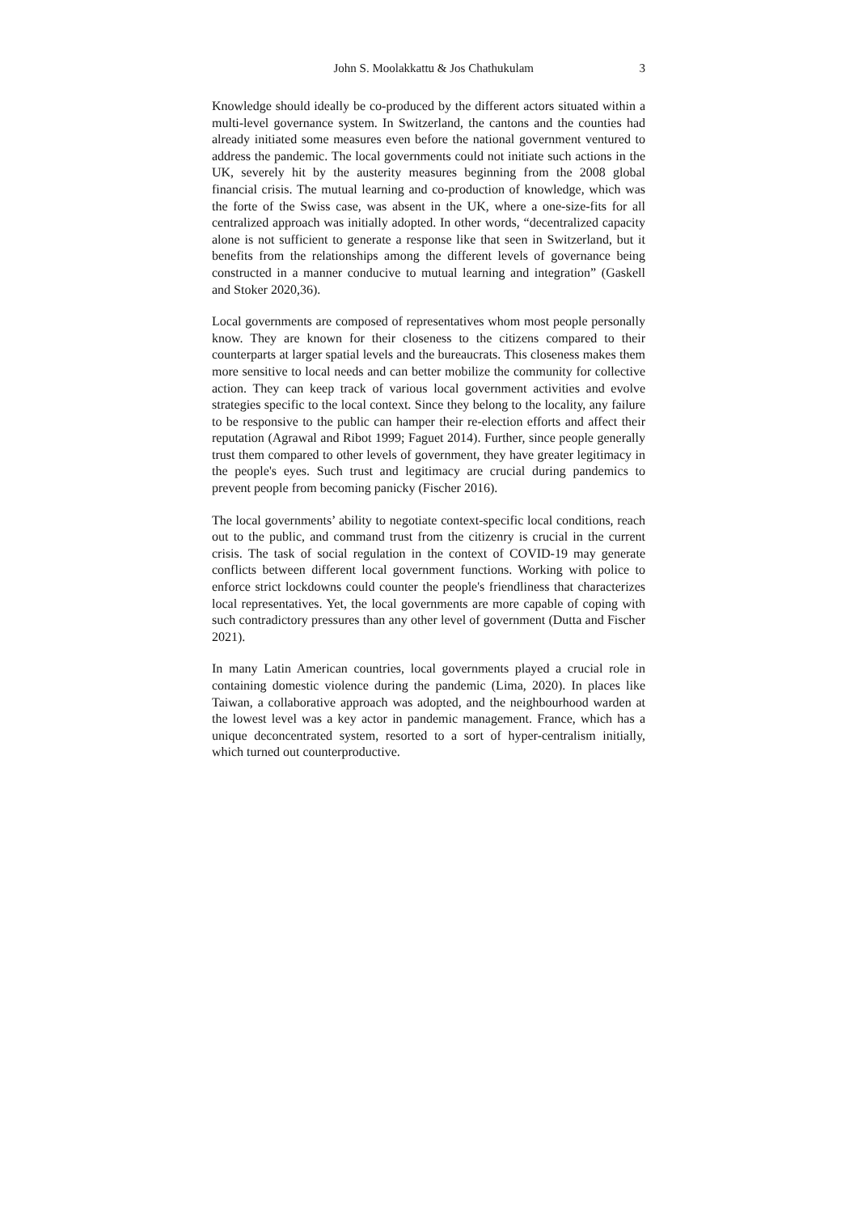John S. Moolakkattu & Jos Chathukulam 3
Knowledge should ideally be co-produced by the different actors situated within a multi-level governance system. In Switzerland, the cantons and the counties had already initiated some measures even before the national government ventured to address the pandemic. The local governments could not initiate such actions in the UK, severely hit by the austerity measures beginning from the 2008 global financial crisis. The mutual learning and co-production of knowledge, which was the forte of the Swiss case, was absent in the UK, where a one-size-fits for all centralized approach was initially adopted. In other words, “decentralized capacity alone is not sufficient to generate a response like that seen in Switzerland, but it benefits from the relationships among the different levels of governance being constructed in a manner conducive to mutual learning and integration” (Gaskell and Stoker 2020,36).
Local governments are composed of representatives whom most people personally know. They are known for their closeness to the citizens compared to their counterparts at larger spatial levels and the bureaucrats. This closeness makes them more sensitive to local needs and can better mobilize the community for collective action. They can keep track of various local government activities and evolve strategies specific to the local context. Since they belong to the locality, any failure to be responsive to the public can hamper their re-election efforts and affect their reputation (Agrawal and Ribot 1999; Faguet 2014). Further, since people generally trust them compared to other levels of government, they have greater legitimacy in the people's eyes. Such trust and legitimacy are crucial during pandemics to prevent people from becoming panicky (Fischer 2016).
The local governments’ ability to negotiate context-specific local conditions, reach out to the public, and command trust from the citizenry is crucial in the current crisis. The task of social regulation in the context of COVID-19 may generate conflicts between different local government functions. Working with police to enforce strict lockdowns could counter the people's friendliness that characterizes local representatives. Yet, the local governments are more capable of coping with such contradictory pressures than any other level of government (Dutta and Fischer 2021).
In many Latin American countries, local governments played a crucial role in containing domestic violence during the pandemic (Lima, 2020). In places like Taiwan, a collaborative approach was adopted, and the neighbourhood warden at the lowest level was a key actor in pandemic management. France, which has a unique deconcentrated system, resorted to a sort of hyper-centralism initially, which turned out counterproductive.